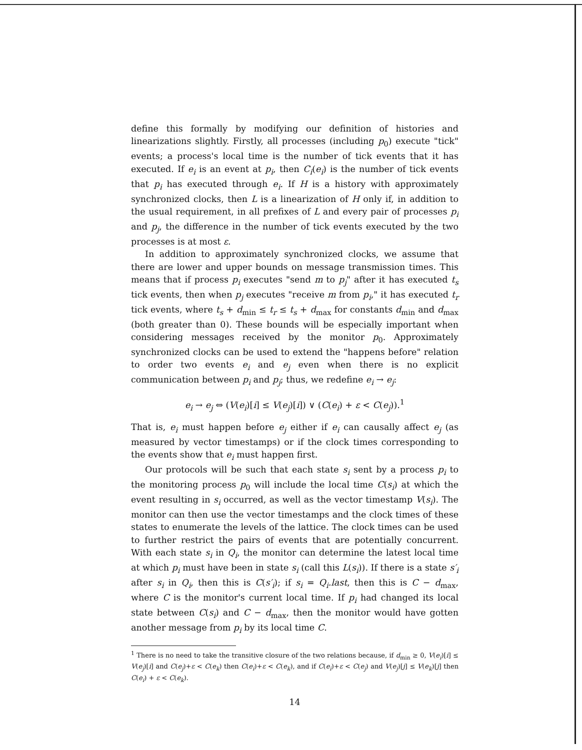define this formally by modifying our definition of histories and linearizations slightly. Firstly, all processes (including p<sub>0</sub>) execute "tick" events; a process's local time is the number of tick events that it has executed. If e<sub>i</sub> is an event at p<sub>i</sub>, then C<sub>i</sub>(e<sub>i</sub>) is the number of tick events that p<sub>i</sub> has executed through e<sub>i</sub>. If H is a history with approximately synchronized clocks, then L is a linearization of H only if, in addition to the usual requirement, in all prefixes of L and every pair of processes p<sub>i</sub> and p<sub>j</sub>, the difference in the number of tick events executed by the two processes is at most ε.
In addition to approximately synchronized clocks, we assume that there are lower and upper bounds on message transmission times. This means that if process p<sub>i</sub> executes "send m to p<sub>j</sub>" after it has executed t<sub>s</sub> tick events, then when p<sub>j</sub> executes "receive m from p<sub>i</sub>," it has executed t<sub>r</sub> tick events, where t<sub>s</sub> + d<sub>min</sub> ≤ t<sub>r</sub> ≤ t<sub>s</sub> + d<sub>max</sub> for constants d<sub>min</sub> and d<sub>max</sub> (both greater than 0). These bounds will be especially important when considering messages received by the monitor p<sub>0</sub>. Approximately synchronized clocks can be used to extend the "happens before" relation to order two events e<sub>i</sub> and e<sub>j</sub> even when there is no explicit communication between p<sub>i</sub> and p<sub>j</sub>; thus, we redefine e<sub>i</sub> → e<sub>j</sub>:
e<sub>i</sub> → e<sub>j</sub> ⇔ (V(e<sub>i</sub>)[i] ≤ V(e<sub>j</sub>)[i]) ∨ (C(e<sub>i</sub>) + ε < C(e<sub>j</sub>)).<sup>1</sup>
That is, e<sub>i</sub> must happen before e<sub>j</sub> either if e<sub>i</sub> can causally affect e<sub>j</sub> (as measured by vector timestamps) or if the clock times corresponding to the events show that e<sub>i</sub> must happen first.
Our protocols will be such that each state s<sub>i</sub> sent by a process p<sub>i</sub> to the monitoring process p<sub>0</sub> will include the local time C(s<sub>i</sub>) at which the event resulting in s<sub>i</sub> occurred, as well as the vector timestamp V(s<sub>i</sub>). The monitor can then use the vector timestamps and the clock times of these states to enumerate the levels of the lattice. The clock times can be used to further restrict the pairs of events that are potentially concurrent. With each state s<sub>i</sub> in Q<sub>i</sub>, the monitor can determine the latest local time at which p<sub>i</sub> must have been in state s<sub>i</sub> (call this L(s<sub>i</sub>)). If there is a state s′<sub>i</sub> after s<sub>i</sub> in Q<sub>i</sub>, then this is C(s′<sub>i</sub>); if s<sub>i</sub> = Q<sub>i</sub>.last, then this is C − d<sub>max</sub>, where C is the monitor's current local time. If p<sub>i</sub> had changed its local state between C(s<sub>i</sub>) and C − d<sub>max</sub>, then the monitor would have gotten another message from p<sub>i</sub> by its local time C.
<sup>1</sup> There is no need to take the transitive closure of the two relations because, if d<sub>min</sub> ≥ 0, V(e<sub>i</sub>)[i] ≤ V(e<sub>j</sub>)[i] and C(e<sub>j</sub>)+ε < C(e<sub>k</sub>) then C(e<sub>i</sub>)+ε < C(e<sub>k</sub>), and if C(e<sub>i</sub>)+ε < C(e<sub>j</sub>) and V(e<sub>j</sub>)[j] ≤ V(e<sub>k</sub>)[j] then C(e<sub>i</sub>) + ε < C(e<sub>k</sub>).
14